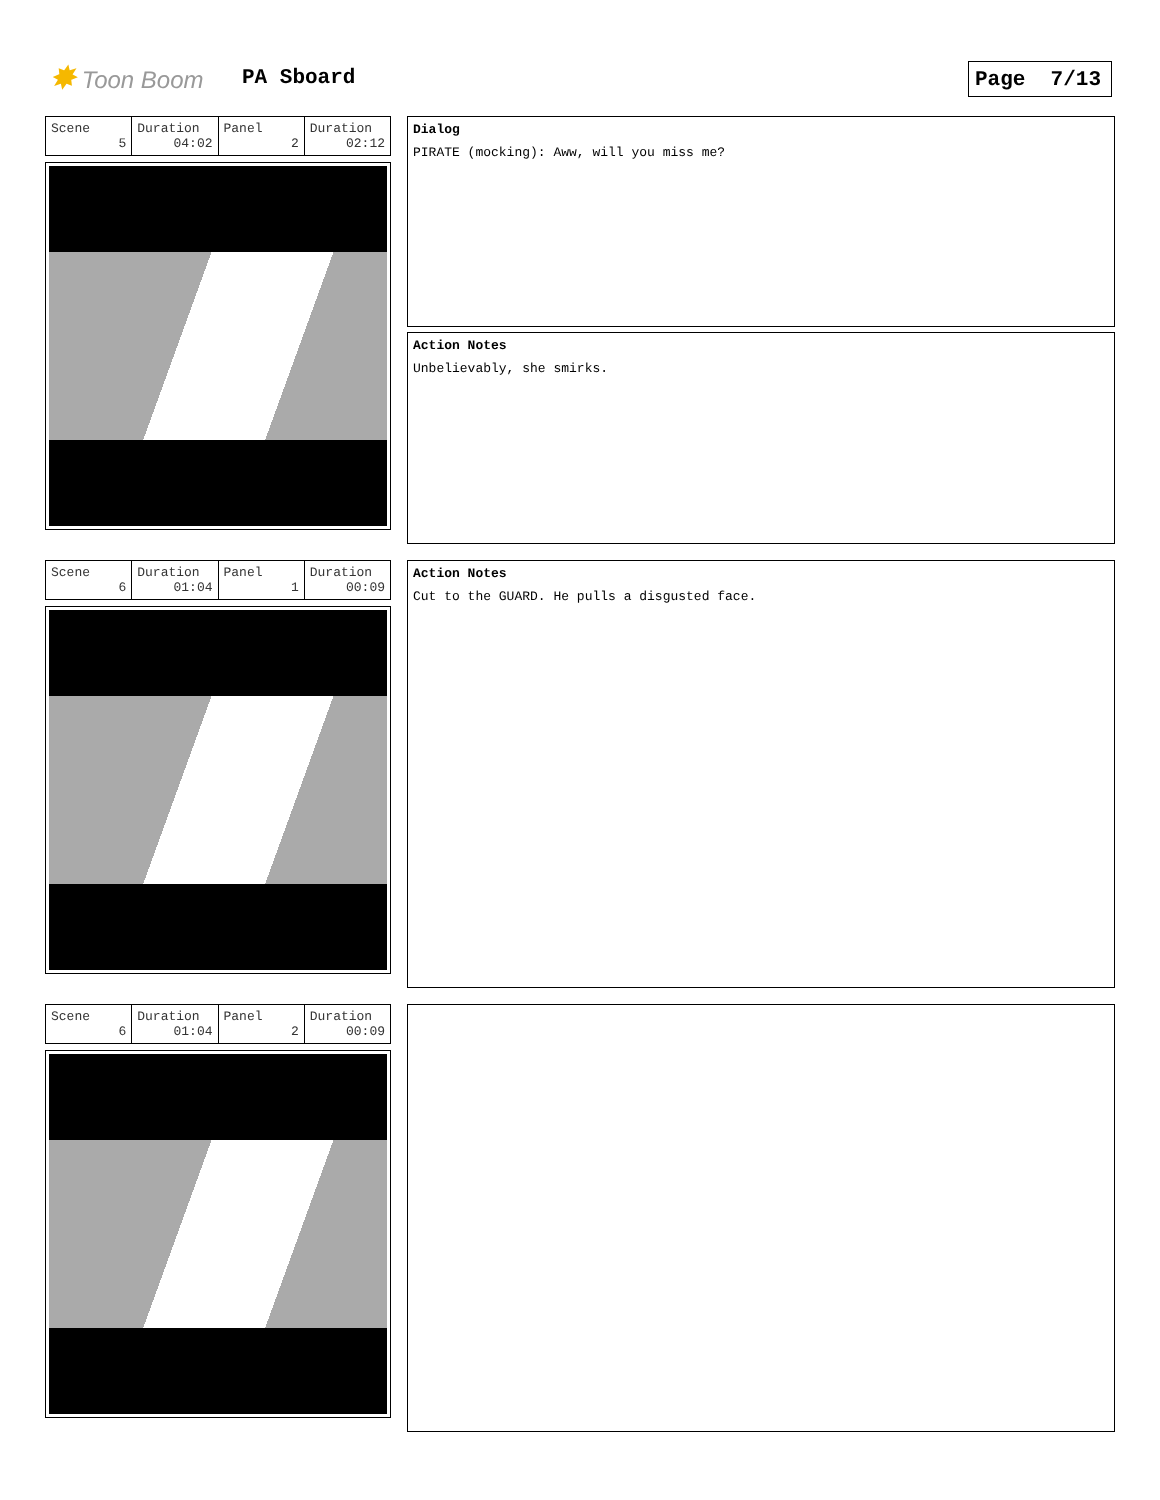✸ Toon Boom PA Sboard Page 7/13
| Scene 5 | Duration 04:02 | Panel 2 | Duration 02:12 |
Dialog
PIRATE (mocking): Aww, will you miss me?
Action Notes
Unbelievably, she smirks.
| Scene 6 | Duration 01:04 | Panel 1 | Duration 00:09 |
Action Notes
Cut to the GUARD. He pulls a disgusted face.
| Scene 6 | Duration 01:04 | Panel 2 | Duration 00:09 |